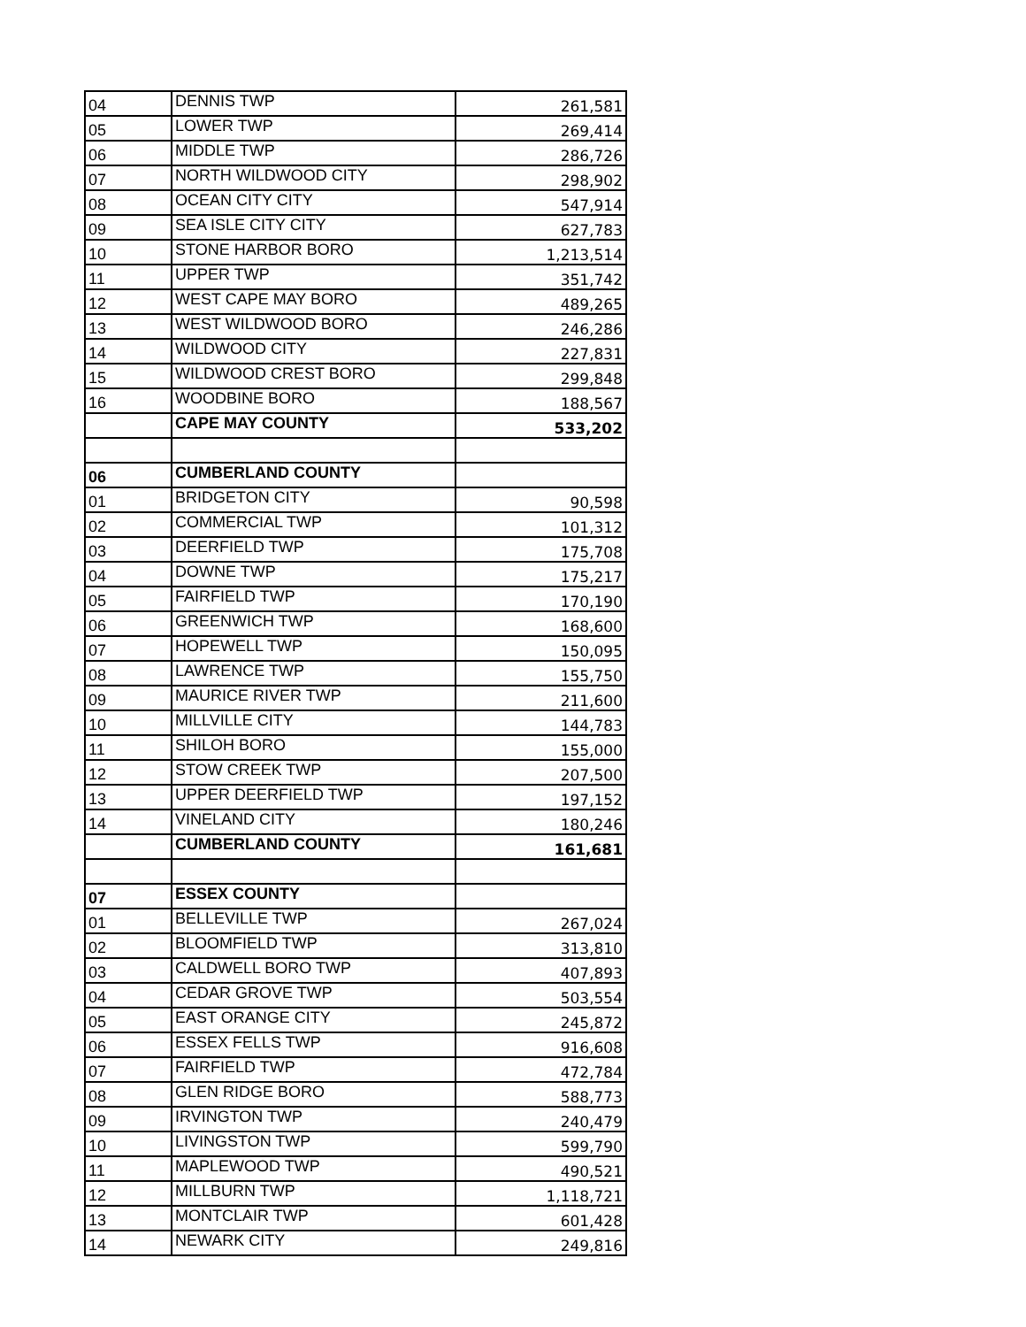| 04 | DENNIS TWP | 261,581 |
| 05 | LOWER TWP | 269,414 |
| 06 | MIDDLE TWP | 286,726 |
| 07 | NORTH WILDWOOD CITY | 298,902 |
| 08 | OCEAN CITY CITY | 547,914 |
| 09 | SEA ISLE CITY CITY | 627,783 |
| 10 | STONE HARBOR BORO | 1,213,514 |
| 11 | UPPER TWP | 351,742 |
| 12 | WEST CAPE MAY BORO | 489,265 |
| 13 | WEST WILDWOOD BORO | 246,286 |
| 14 | WILDWOOD CITY | 227,831 |
| 15 | WILDWOOD CREST BORO | 299,848 |
| 16 | WOODBINE BORO | 188,567 |
| | CAPE MAY COUNTY | 533,202 |
| 06 | CUMBERLAND COUNTY | |
| 01 | BRIDGETON CITY | 90,598 |
| 02 | COMMERCIAL TWP | 101,312 |
| 03 | DEERFIELD TWP | 175,708 |
| 04 | DOWNE TWP | 175,217 |
| 05 | FAIRFIELD TWP | 170,190 |
| 06 | GREENWICH TWP | 168,600 |
| 07 | HOPEWELL TWP | 150,095 |
| 08 | LAWRENCE TWP | 155,750 |
| 09 | MAURICE RIVER TWP | 211,600 |
| 10 | MILLVILLE CITY | 144,783 |
| 11 | SHILOH BORO | 155,000 |
| 12 | STOW CREEK TWP | 207,500 |
| 13 | UPPER DEERFIELD TWP | 197,152 |
| 14 | VINELAND CITY | 180,246 |
| | CUMBERLAND COUNTY | 161,681 |
| 07 | ESSEX COUNTY | |
| 01 | BELLEVILLE TWP | 267,024 |
| 02 | BLOOMFIELD TWP | 313,810 |
| 03 | CALDWELL BORO TWP | 407,893 |
| 04 | CEDAR GROVE TWP | 503,554 |
| 05 | EAST ORANGE CITY | 245,872 |
| 06 | ESSEX FELLS TWP | 916,608 |
| 07 | FAIRFIELD TWP | 472,784 |
| 08 | GLEN RIDGE BORO | 588,773 |
| 09 | IRVINGTON TWP | 240,479 |
| 10 | LIVINGSTON TWP | 599,790 |
| 11 | MAPLEWOOD TWP | 490,521 |
| 12 | MILLBURN TWP | 1,118,721 |
| 13 | MONTCLAIR TWP | 601,428 |
| 14 | NEWARK CITY | 249,816 |